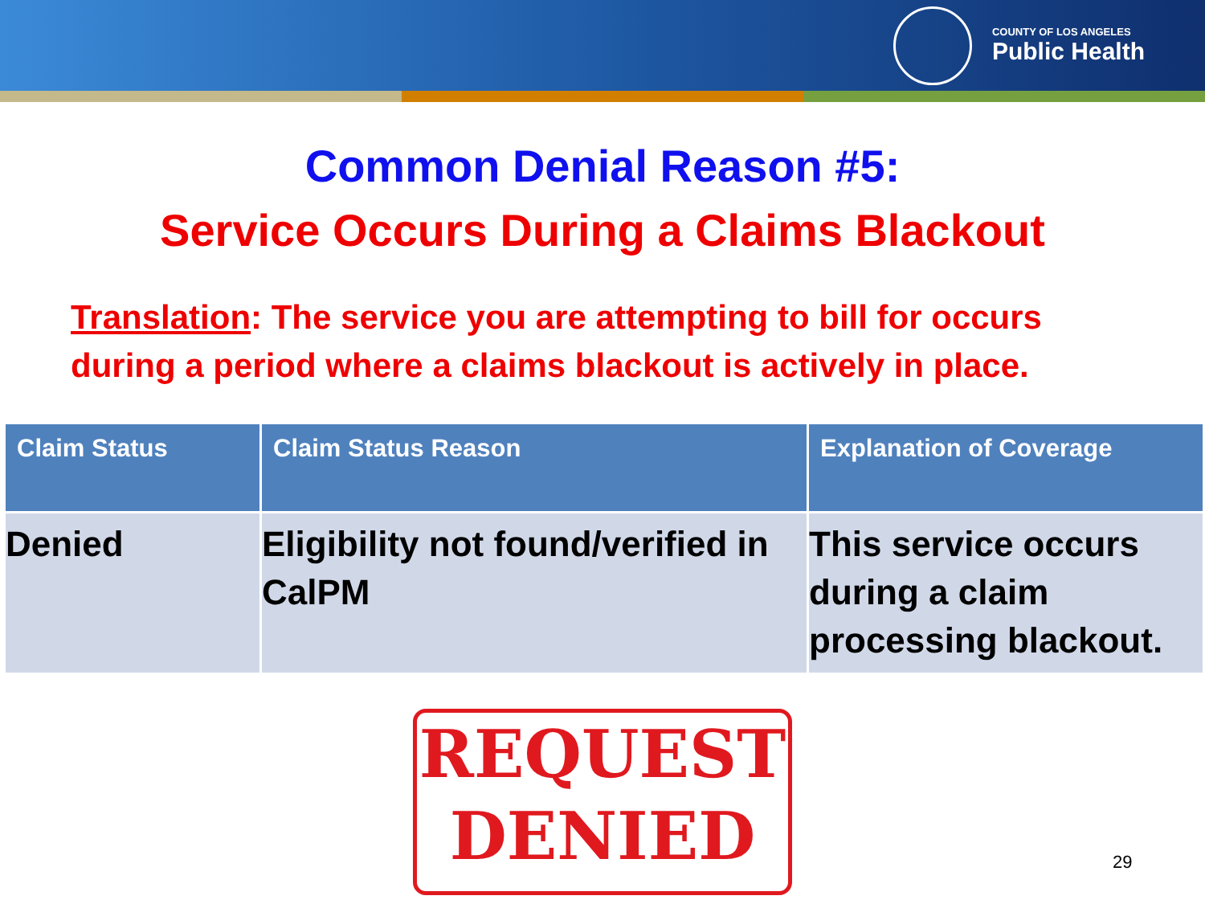COUNTY OF LOS ANGELES
Public Health
Common Denial Reason #5:
Service Occurs During a Claims Blackout
Translation: The service you are attempting to bill for occurs
during a period where a claims blackout is actively in place.
| Claim Status | Claim Status Reason | Explanation of Coverage |
| --- | --- | --- |
| Denied | Eligibility not found/verified in CalPM | This service occurs during a claim processing blackout. |
REQUEST
DENIED
29